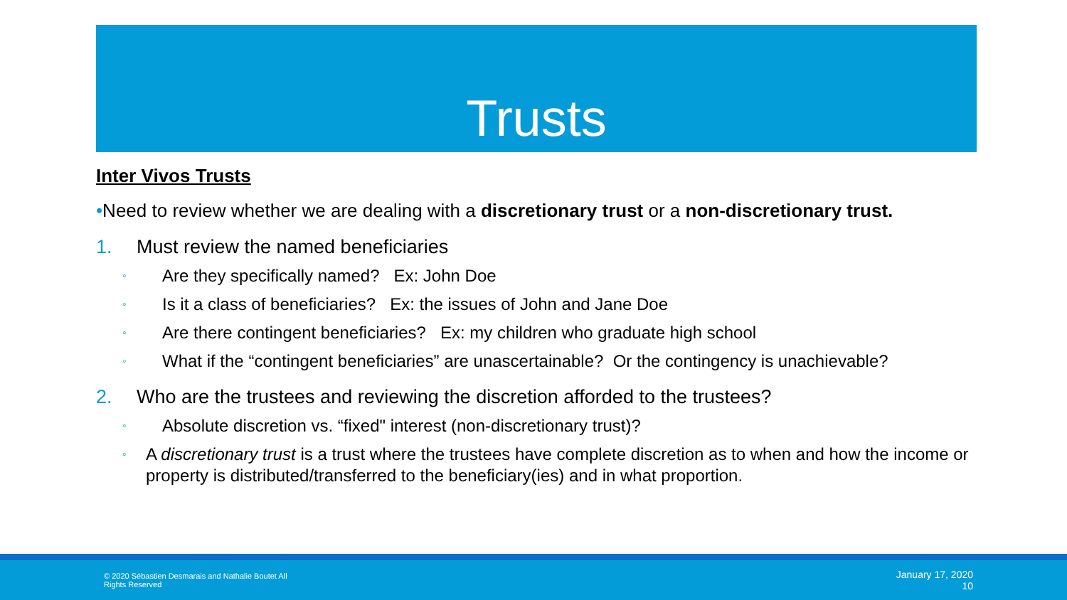Trusts
Inter Vivos Trusts
•Need to review whether we are dealing with a discretionary trust or a non-discretionary trust.
1. Must review the named beneficiaries
◦ Are they specifically named? Ex: John Doe
◦ Is it a class of beneficiaries? Ex: the issues of John and Jane Doe
◦ Are there contingent beneficiaries? Ex: my children who graduate high school
◦ What if the “contingent beneficiaries” are unascertainable? Or the contingency is unachievable?
2. Who are the trustees and reviewing the discretion afforded to the trustees?
◦ Absolute discretion vs. “fixed" interest (non-discretionary trust)?
◦ A discretionary trust is a trust where the trustees have complete discretion as to when and how the income or property is distributed/transferred to the beneficiary(ies) and in what proportion.
© 2020 Sébastien Desmarais and Nathalie Boutet All Rights Reserved
January 17, 2020
10